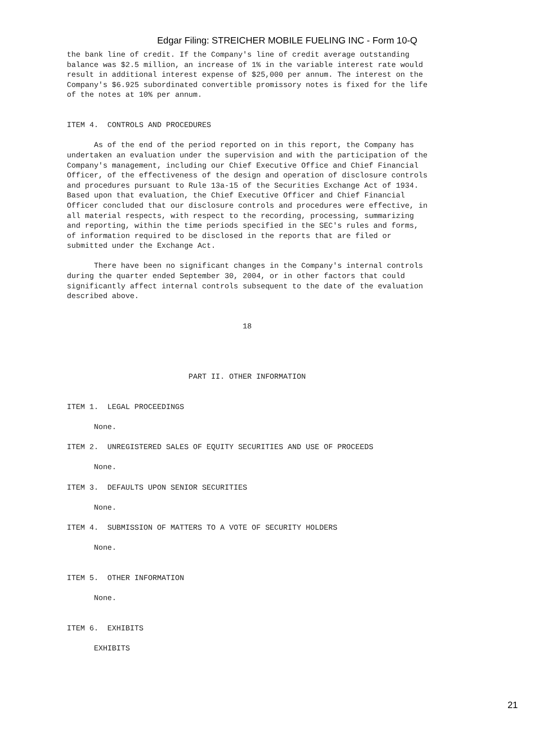Edgar Filing: STREICHER MOBILE FUELING INC - Form 10-Q
the bank line of credit. If the Company's line of credit average outstanding
balance was $2.5 million, an increase of 1% in the variable interest rate would
result in additional interest expense of $25,000 per annum. The interest on the
Company's $6.925 subordinated convertible promissory notes is fixed for the life
of the notes at 10% per annum.


ITEM 4.  CONTROLS AND PROCEDURES

      As of the end of the period reported on in this report, the Company has
undertaken an evaluation under the supervision and with the participation of the
Company's management, including our Chief Executive Office and Chief Financial
Officer, of the effectiveness of the design and operation of disclosure controls
and procedures pursuant to Rule 13a-15 of the Securities Exchange Act of 1934.
Based upon that evaluation, the Chief Executive Officer and Chief Financial
Officer concluded that our disclosure controls and procedures were effective, in
all material respects, with respect to the recording, processing, summarizing
and reporting, within the time periods specified in the SEC's rules and forms,
of information required to be disclosed in the reports that are filed or
submitted under the Exchange Act.

      There have been no significant changes in the Company's internal controls
during the quarter ended September 30, 2004, or in other factors that could
significantly affect internal controls subsequent to the date of the evaluation
described above.


                                       18




                           PART II. OTHER INFORMATION


ITEM 1.  LEGAL PROCEEDINGS

      None.

ITEM 2.  UNREGISTERED SALES OF EQUITY SECURITIES AND USE OF PROCEEDS

      None.

ITEM 3.  DEFAULTS UPON SENIOR SECURITIES

      None.

ITEM 4.  SUBMISSION OF MATTERS TO A VOTE OF SECURITY HOLDERS

      None.


ITEM 5.  OTHER INFORMATION

      None.


ITEM 6.  EXHIBITS

      EXHIBITS
21